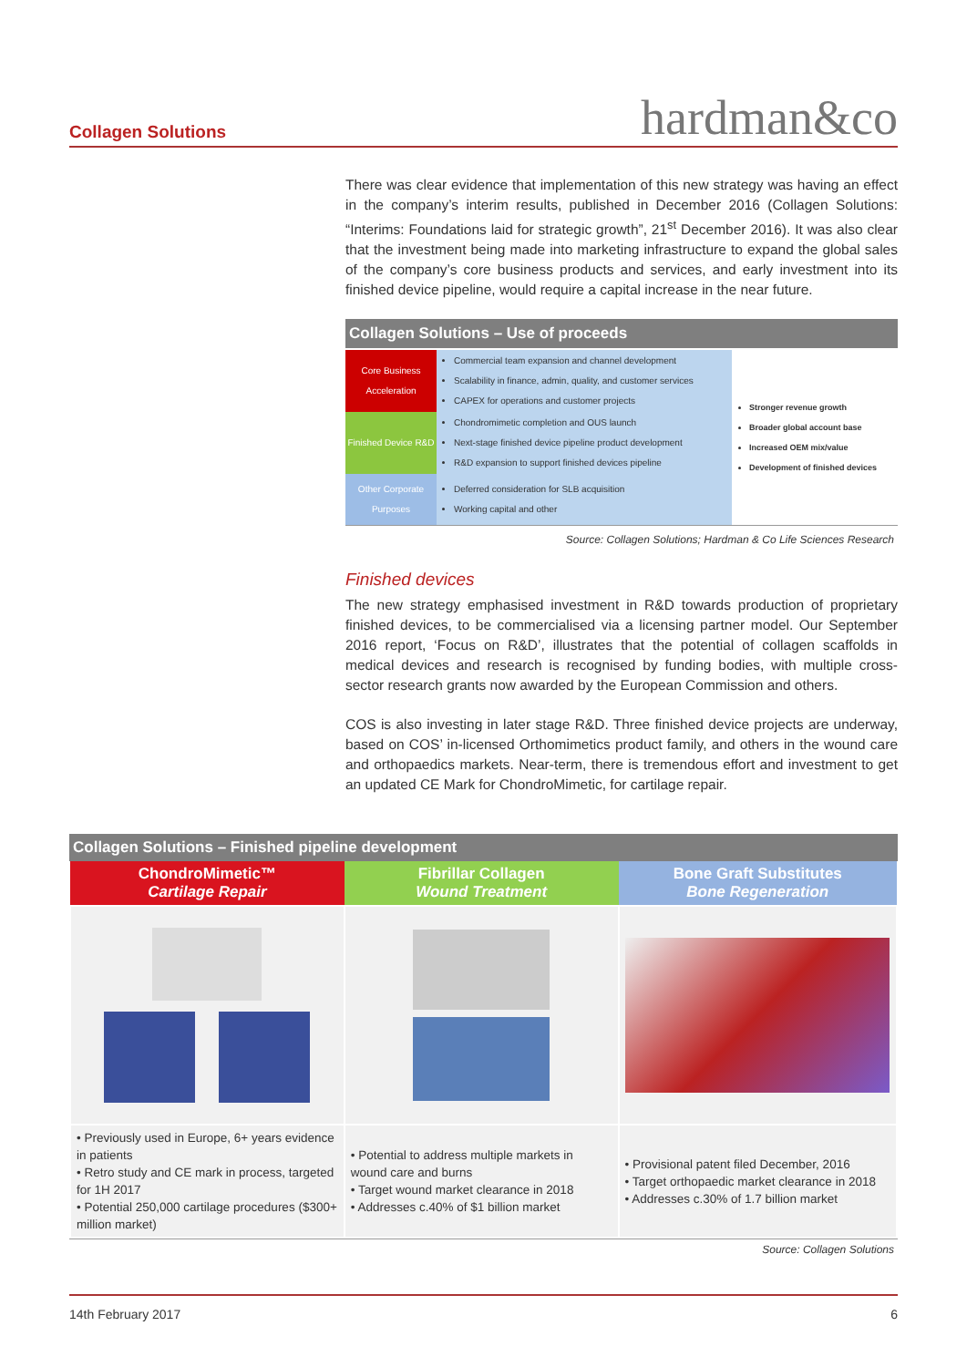Collagen Solutions
hardman&co
There was clear evidence that implementation of this new strategy was having an effect in the company’s interim results, published in December 2016 (Collagen Solutions: “Interims: Foundations laid for strategic growth”, 21<sup>st</sup> December 2016). It was also clear that the investment being made into marketing infrastructure to expand the global sales of the company’s core business products and services, and early investment into its finished device pipeline, would require a capital increase in the near future.
Collagen Solutions – Use of proceeds
| Core Business Acceleration | Commercial team expansion and channel development Scalability in finance, admin, quality, and customer services CAPEX for operations and customer projects | Stronger revenue growth Broader global account base Increased OEM mix/value Development of finished devices |
| Finished Device R&D | Chondromimetic completion and OUS launch Next-stage finished device pipeline product development R&D expansion to support finished devices pipeline | |
| Other Corporate Purposes | Deferred consideration for SLB acquisition Working capital and other | |
Source: Collagen Solutions; Hardman & Co Life Sciences Research
Finished devices
The new strategy emphasised investment in R&D towards production of proprietary finished devices, to be commercialised via a licensing partner model. Our September 2016 report, ‘Focus on R&D’, illustrates that the potential of collagen scaffolds in medical devices and research is recognised by funding bodies, with multiple cross-sector research grants now awarded by the European Commission and others.
COS is also investing in later stage R&D. Three finished device projects are underway, based on COS’ in-licensed Orthomimetics product family, and others in the wound care and orthopaedics markets. Near-term, there is tremendous effort and investment to get an updated CE Mark for ChondroMimetic, for cartilage repair.
Collagen Solutions – Finished pipeline development
| ChondroMimetic™ Cartilage Repair | Fibrillar Collagen Wound Treatment | Bone Graft Substitutes Bone Regeneration |
| --- | --- | --- |
| • Previously used in Europe, 6+ years evidence in patients • Retro study and CE mark in process, targeted for 1H 2017 • Potential 250,000 cartilage procedures ($300+ million market) | • Potential to address multiple markets in wound care and burns • Target wound market clearance in 2018 • Addresses c.40% of $1 billion market | • Provisional patent filed December, 2016 • Target orthopaedic market clearance in 2018 • Addresses c.30% of 1.7 billion market |
Source: Collagen Solutions
14th February 2017 6